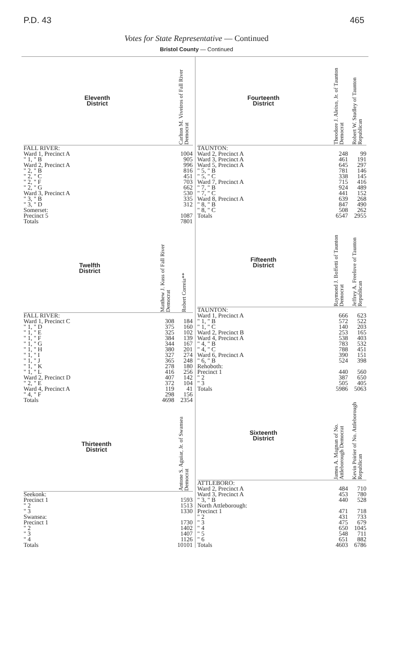P.D. 43 465
Votes for State Representative — Continued
Bristol County — Continued
| Eleventh District | | Carlton M. Viveiros of Fall River Democrat |
| --- | --- | --- |
| FALL RIVER: | | |
| Ward 1, Precinct A | | 1004 |
| " 1, " B | | 905 |
| Ward 2, Precinct A | | 996 |
| " 2, " B | | 816 |
| " 2, " C | | 451 |
| " 2, " F | | 703 |
| " 2, " G | | 662 |
| Ward 3, Precinct A | | 530 |
| " 3, " B | | 335 |
| " 3, " D | | 312 |
| Somerset: | | |
| Precinct 5 | | 1087 |
| Totals | | 7801 |
| Twelfth District | Matthew J. Kuss of Fall River Democrat | Robert Correia** |
| --- | --- | --- |
| FALL RIVER: | | |
| Ward 1, Precinct C | 308 | 184 |
| " 1, " D | 375 | 160 |
| " 1, " E | 325 | 102 |
| " 1, " F | 384 | 139 |
| " 1, " G | 344 | 167 |
| " 1, " H | 380 | 201 |
| " 1, " I | 327 | 274 |
| " 1, " J | 365 | 248 |
| " 1, " K | 278 | 180 |
| " 1, " L | 416 | 256 |
| Ward 2, Precinct D | 407 | 142 |
| " 2, " E | 372 | 104 |
| Ward 4, Precinct A | 119 | 41 |
| " 4, " F | 298 | 156 |
| Totals | 4698 | 2354 |
| Thirteenth District | | Antone S. Aguiar, Jr. of Swansea Democrat |
| --- | --- | --- |
| Seekonk: | | |
| Precinct 1 | | 1593 |
| " 2 | | 1513 |
| " 3 | | 1330 |
| Swansea: | | |
| Precinct 1 | | 1730 |
| " 2 | | 1402 |
| " 3 | | 1407 |
| " 4 | | 1126 |
| Totals | | 10101 |
| Fourteenth District | Theodore J. Aleixo, Jr. of Taunton Democrat | Robert W. Studley of Taunton Republican |
| --- | --- | --- |
| TAUNTON: | | |
| Ward 2, Precinct A | 248 | 99 |
| Ward 3, Precinct A | 461 | 191 |
| Ward 5, Precinct A | 645 | 297 |
| " 5, " B | 781 | 146 |
| " 5, " C | 338 | 145 |
| Ward 7, Precinct A | 715 | 416 |
| " 7, " B | 924 | 489 |
| " 7, " C | 441 | 152 |
| Ward 8, Precinct A | 639 | 268 |
| " 8, " B | 847 | 490 |
| " 8, " C | 508 | 262 |
| Totals | 6547 | 2955 |
| Fifteenth District | Raymond J. Boffetti of Taunton Democrat | Jeffrey A. Freelove of Taunton Republican |
| --- | --- | --- |
| TAUNTON: | | |
| Ward 1, Precinct A | 666 | 623 |
| " 1, " B | 572 | 522 |
| " 1, " C | 140 | 203 |
| Ward 2, Precinct B | 253 | 165 |
| Ward 4, Precinct A | 538 | 403 |
| " 4, " B | 783 | 532 |
| " 4, " C | 788 | 451 |
| Ward 6, Precinct A | 390 | 151 |
| " 6, " B | 524 | 398 |
| Rehoboth: | | |
| Precinct 1 | 440 | 560 |
| " 2 | 387 | 650 |
| " 3 | 505 | 405 |
| Totals | 5986 | 5063 |
| Sixteenth District | James A. Magnan of No. Attleborough Democrat | Kevin Poirier of No. Attleborough Republican |
| --- | --- | --- |
| ATTLEBORO: | | |
| Ward 2, Precinct A | 484 | 710 |
| Ward 3, Precinct A | 453 | 780 |
| " 3, " B | 440 | 528 |
| North Attleborough: | | |
| Precinct 1 | 471 | 718 |
| " 2 | 431 | 733 |
| " 3 | 475 | 679 |
| " 4 | 650 | 1045 |
| " 5 | 548 | 711 |
| " 6 | 651 | 882 |
| Totals | 4603 | 6786 |